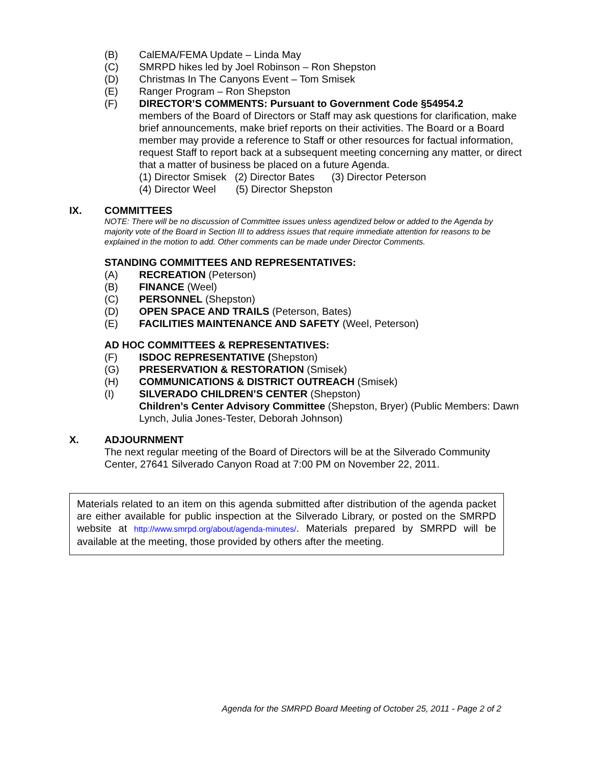(B) CalEMA/FEMA Update – Linda May
(C) SMRPD hikes led by Joel Robinson – Ron Shepston
(D) Christmas In The Canyons Event – Tom Smisek
(E) Ranger Program – Ron Shepston
(F) DIRECTOR’S COMMENTS: Pursuant to Government Code §54954.2
members of the Board of Directors or Staff may ask questions for clarification, make brief announcements, make brief reports on their activities. The Board or a Board member may provide a reference to Staff or other resources for factual information, request Staff to report back at a subsequent meeting concerning any matter, or direct that a matter of business be placed on a future Agenda.
(1) Director Smisek (2) Director Bates (3) Director Peterson
(4) Director Weel (5) Director Shepston
IX. COMMITTEES
NOTE: There will be no discussion of Committee issues unless agendized below or added to the Agenda by majority vote of the Board in Section III to address issues that require immediate attention for reasons to be explained in the motion to add. Other comments can be made under Director Comments.
STANDING COMMITTEES AND REPRESENTATIVES:
(A) RECREATION (Peterson)
(B) FINANCE (Weel)
(C) PERSONNEL (Shepston)
(D) OPEN SPACE AND TRAILS (Peterson, Bates)
(E) FACILITIES MAINTENANCE AND SAFETY (Weel, Peterson)
AD HOC COMMITTEES & REPRESENTATIVES:
(F) ISDOC REPRESENTATIVE (Shepston)
(G) PRESERVATION & RESTORATION (Smisek)
(H) COMMUNICATIONS & DISTRICT OUTREACH (Smisek)
(I) SILVERADO CHILDREN’S CENTER (Shepston)
Children’s Center Advisory Committee (Shepston, Bryer) (Public Members: Dawn Lynch, Julia Jones-Tester, Deborah Johnson)
X. ADJOURNMENT
The next regular meeting of the Board of Directors will be at the Silverado Community Center, 27641 Silverado Canyon Road at 7:00 PM on November 22, 2011.
Materials related to an item on this agenda submitted after distribution of the agenda packet are either available for public inspection at the Silverado Library, or posted on the SMRPD website at http://www.smrpd.org/about/agenda-minutes/. Materials prepared by SMRPD will be available at the meeting, those provided by others after the meeting.
Agenda for the SMRPD Board Meeting of October 25, 2011 - Page 2 of 2